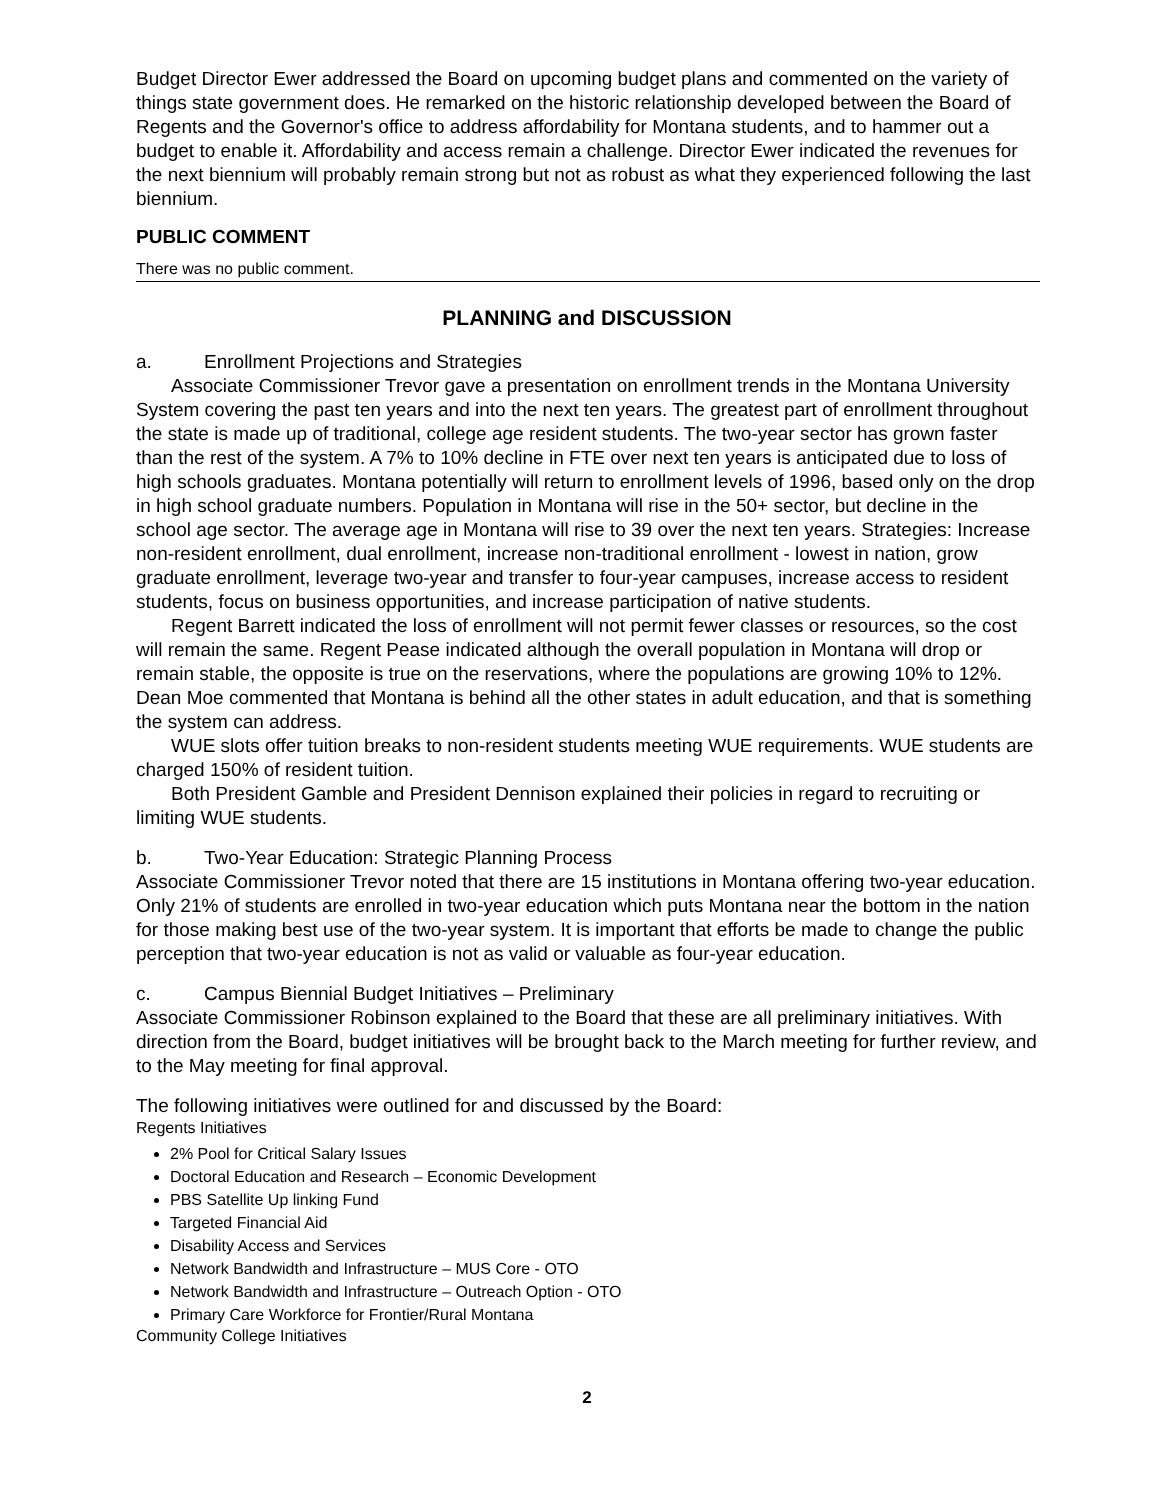Budget Director Ewer addressed the Board on upcoming budget plans and commented on the variety of things state government does. He remarked on the historic relationship developed between the Board of Regents and the Governor's office to address affordability for Montana students, and to hammer out a budget to enable it. Affordability and access remain a challenge. Director Ewer indicated the revenues for the next biennium will probably remain strong but not as robust as what they experienced following the last biennium.
PUBLIC COMMENT
There was no public comment.
PLANNING and DISCUSSION
a. Enrollment Projections and Strategies
Associate Commissioner Trevor gave a presentation on enrollment trends in the Montana University System covering the past ten years and into the next ten years. The greatest part of enrollment throughout the state is made up of traditional, college age resident students. The two-year sector has grown faster than the rest of the system. A 7% to 10% decline in FTE over next ten years is anticipated due to loss of high schools graduates. Montana potentially will return to enrollment levels of 1996, based only on the drop in high school graduate numbers. Population in Montana will rise in the 50+ sector, but decline in the school age sector. The average age in Montana will rise to 39 over the next ten years. Strategies: Increase non-resident enrollment, dual enrollment, increase non-traditional enrollment - lowest in nation, grow graduate enrollment, leverage two-year and transfer to four-year campuses, increase access to resident students, focus on business opportunities, and increase participation of native students.
Regent Barrett indicated the loss of enrollment will not permit fewer classes or resources, so the cost will remain the same. Regent Pease indicated although the overall population in Montana will drop or remain stable, the opposite is true on the reservations, where the populations are growing 10% to 12%. Dean Moe commented that Montana is behind all the other states in adult education, and that is something the system can address.
WUE slots offer tuition breaks to non-resident students meeting WUE requirements. WUE students are charged 150% of resident tuition.
Both President Gamble and President Dennison explained their policies in regard to recruiting or limiting WUE students.
b. Two-Year Education: Strategic Planning Process
Associate Commissioner Trevor noted that there are 15 institutions in Montana offering two-year education. Only 21% of students are enrolled in two-year education which puts Montana near the bottom in the nation for those making best use of the two-year system. It is important that efforts be made to change the public perception that two-year education is not as valid or valuable as four-year education.
c. Campus Biennial Budget Initiatives – Preliminary
Associate Commissioner Robinson explained to the Board that these are all preliminary initiatives. With direction from the Board, budget initiatives will be brought back to the March meeting for further review, and to the May meeting for final approval.
The following initiatives were outlined for and discussed by the Board:
Regents Initiatives
2% Pool for Critical Salary Issues
Doctoral Education and Research – Economic Development
PBS Satellite Up linking Fund
Targeted Financial Aid
Disability Access and Services
Network Bandwidth and Infrastructure – MUS Core - OTO
Network Bandwidth and Infrastructure – Outreach Option - OTO
Primary Care Workforce for Frontier/Rural Montana
Community College Initiatives
2